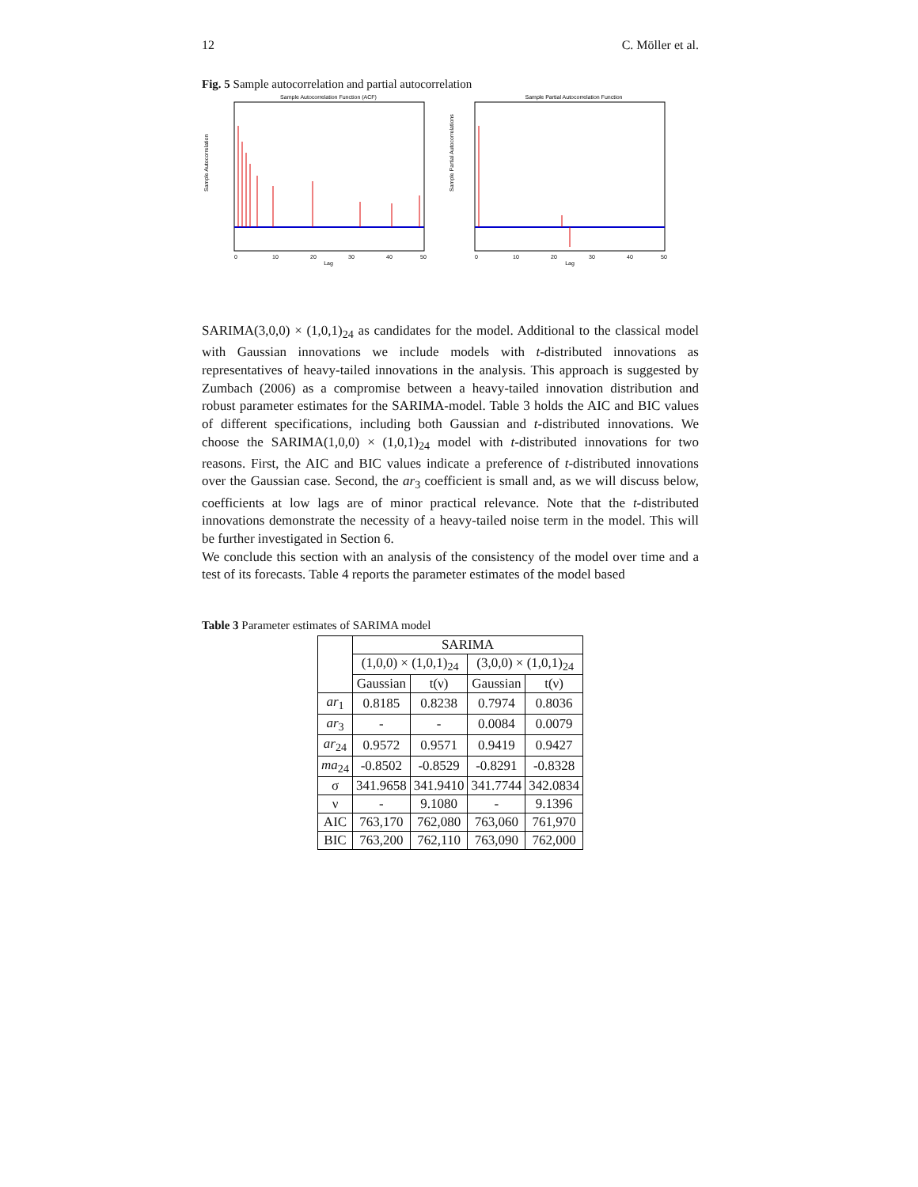12 C. Möller et al.
Fig. 5 Sample autocorrelation and partial autocorrelation
Sample Autocorrelation Function (ACF)
Sample Autocorrelation
Lag
0
10
20
30
40
50
Sample Partial Autocorrelation Function
Sample Partial Autocorrelations
Lag
0
10
20
30
40
50
SARIMA(3,0,0) × (1,0,1)<sub>24</sub> as candidates for the model. Additional to the classical model with Gaussian innovations we include models with t-distributed innovations as representatives of heavy-tailed innovations in the analysis. This approach is suggested by Zumbach (2006) as a compromise between a heavy-tailed innovation distribution and robust parameter estimates for the SARIMA-model. Table 3 holds the AIC and BIC values of different specifications, including both Gaussian and t-distributed innovations. We choose the SARIMA(1,0,0) × (1,0,1)<sub>24</sub> model with t-distributed innovations for two reasons. First, the AIC and BIC values indicate a preference of t-distributed innovations over the Gaussian case. Second, the ar<sub>3</sub> coefficient is small and, as we will discuss below, coefficients at low lags are of minor practical relevance. Note that the t-distributed innovations demonstrate the necessity of a heavy-tailed noise term in the model. This will be further investigated in Section 6.
We conclude this section with an analysis of the consistency of the model over time and a test of its forecasts. Table 4 reports the parameter estimates of the model based
Table 3 Parameter estimates of SARIMA model
| | SARIMA | | | |
| --- | --- | --- | --- | --- |
| | (1,0,0) × (1,0,1)<sub>24</sub> | | (3,0,0) × (1,0,1)<sub>24</sub> | |
| | Gaussian | t(ν) | Gaussian | t(ν) |
| ar<sub>1</sub> | 0.8185 | 0.8238 | 0.7974 | 0.8036 |
| ar<sub>3</sub> | - | - | 0.0084 | 0.0079 |
| ar<sub>24</sub> | 0.9572 | 0.9571 | 0.9419 | 0.9427 |
| ma<sub>24</sub> | -0.8502 | -0.8529 | -0.8291 | -0.8328 |
| σ | 341.9658 | 341.9410 | 341.7744 | 342.0834 |
| ν | - | 9.1080 | - | 9.1396 |
| AIC | 763,170 | 762,080 | 763,060 | 761,970 |
| BIC | 763,200 | 762,110 | 763,090 | 762,000 |